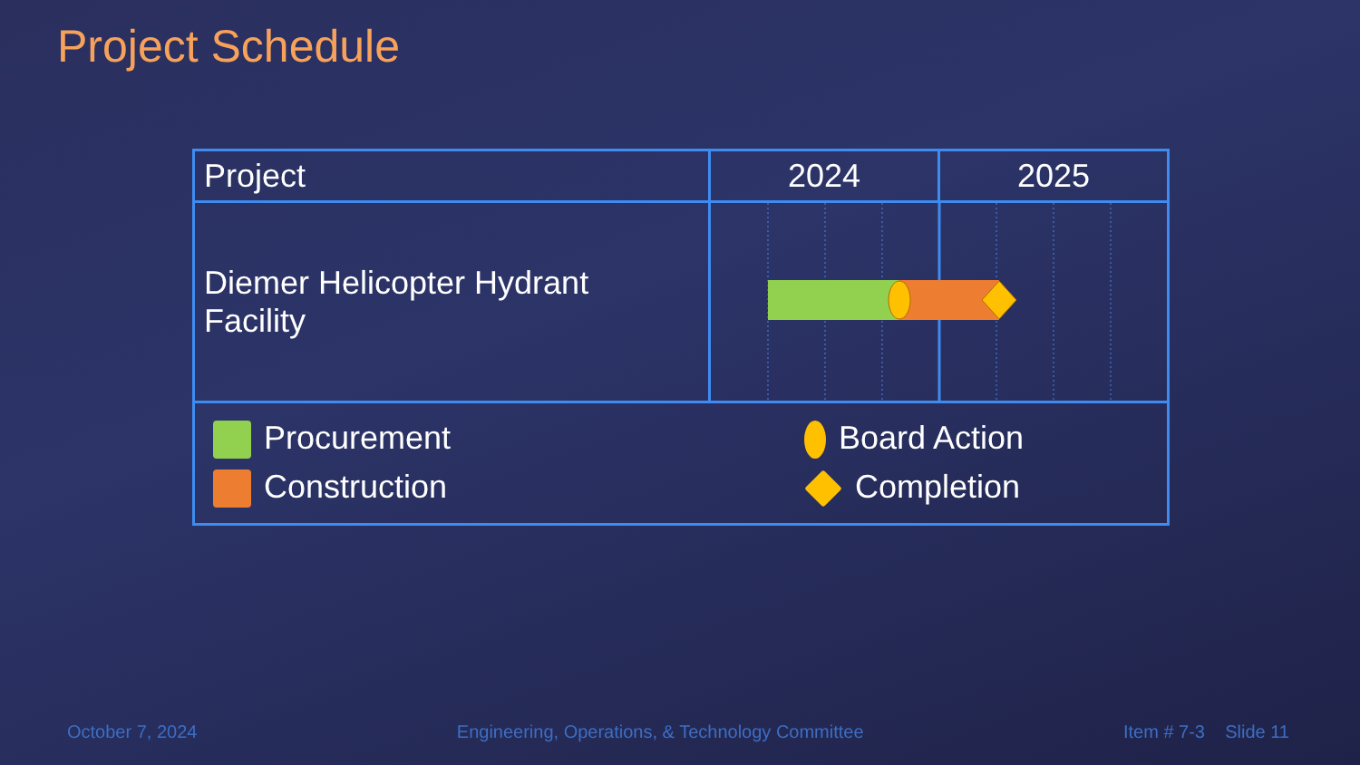Project Schedule
| Project | 2024 | 2025 |
| --- | --- | --- |
| Diemer Helicopter Hydrant Facility | | |
| Procurement Construction Board Action Completion | | |
October 7, 2024 Engineering, Operations, & Technology Committee Item # 7-3 Slide 11